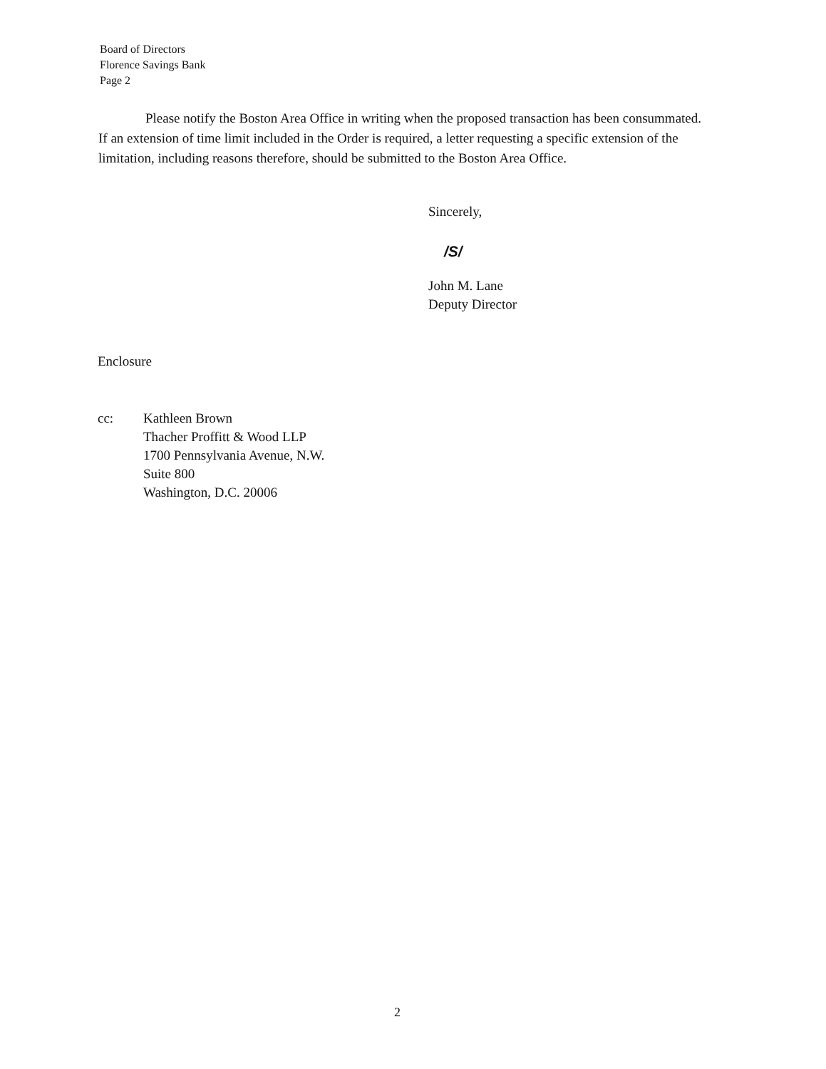Board of Directors
Florence Savings Bank
Page 2
Please notify the Boston Area Office in writing when the proposed transaction has been consummated. If an extension of time limit included in the Order is required, a letter requesting a specific extension of the limitation, including reasons therefore, should be submitted to the Boston Area Office.
Sincerely,
/S/
John M. Lane
Deputy Director
Enclosure
cc: Kathleen Brown
Thacher Proffitt & Wood LLP
1700 Pennsylvania Avenue, N.W.
Suite 800
Washington, D.C. 20006
2